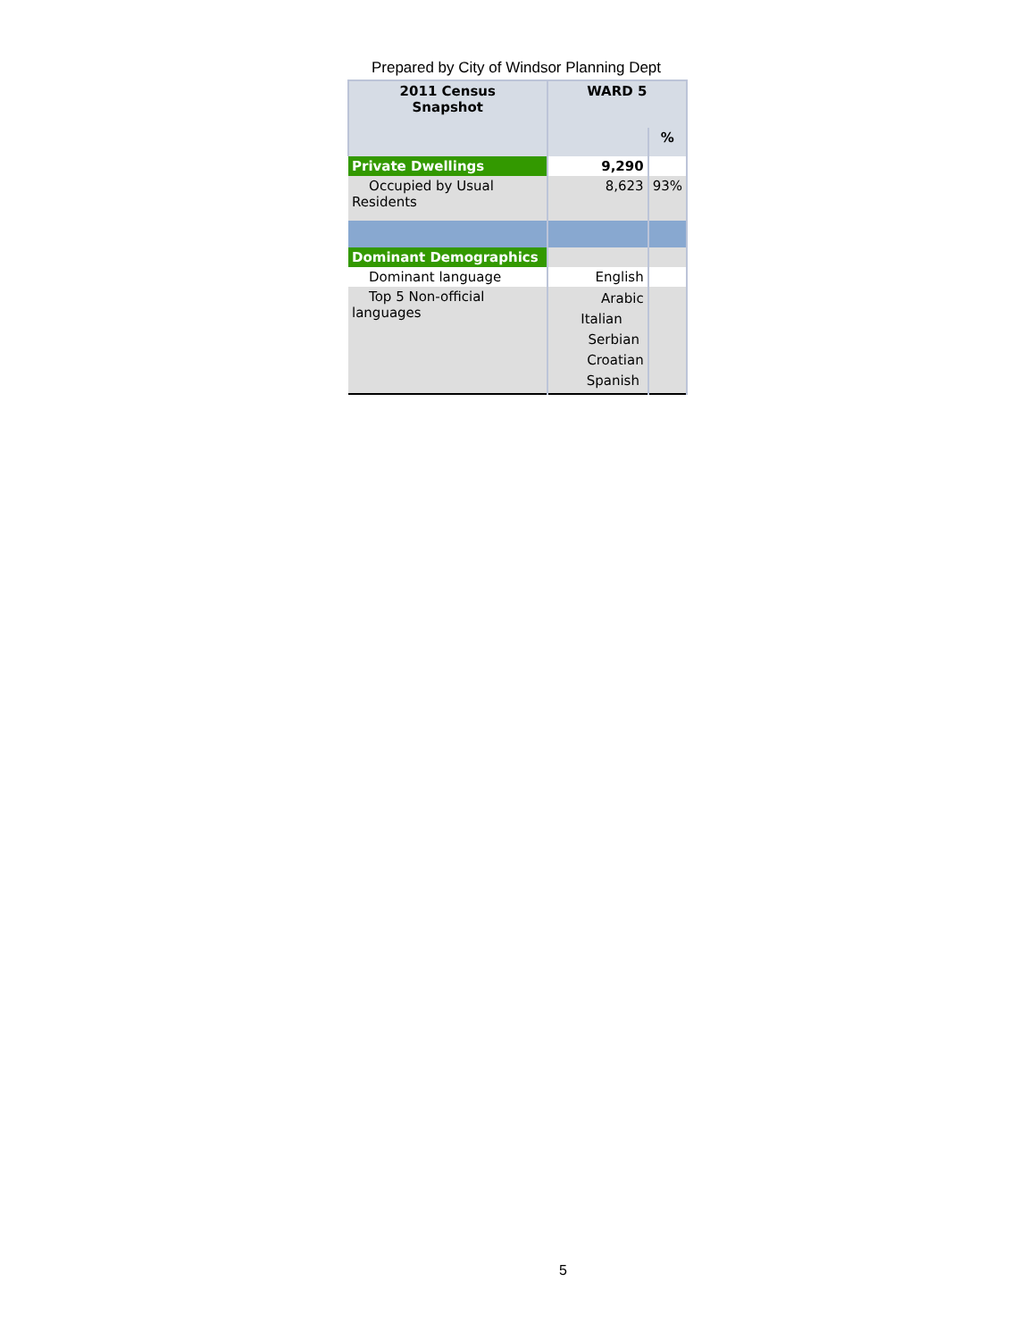Prepared by City of Windsor Planning Dept
| 2011 Census Snapshot | WARD 5 | |
| --- | --- | --- |
| | | % |
| Private Dwellings | 9,290 | |
| Occupied by Usual Residents | 8,623 | 93% |
| Dominant Demographics | | |
| Dominant language | English | |
| Top 5 Non-official languages | Arabic Italian Serbian Croatian Spanish | |
5